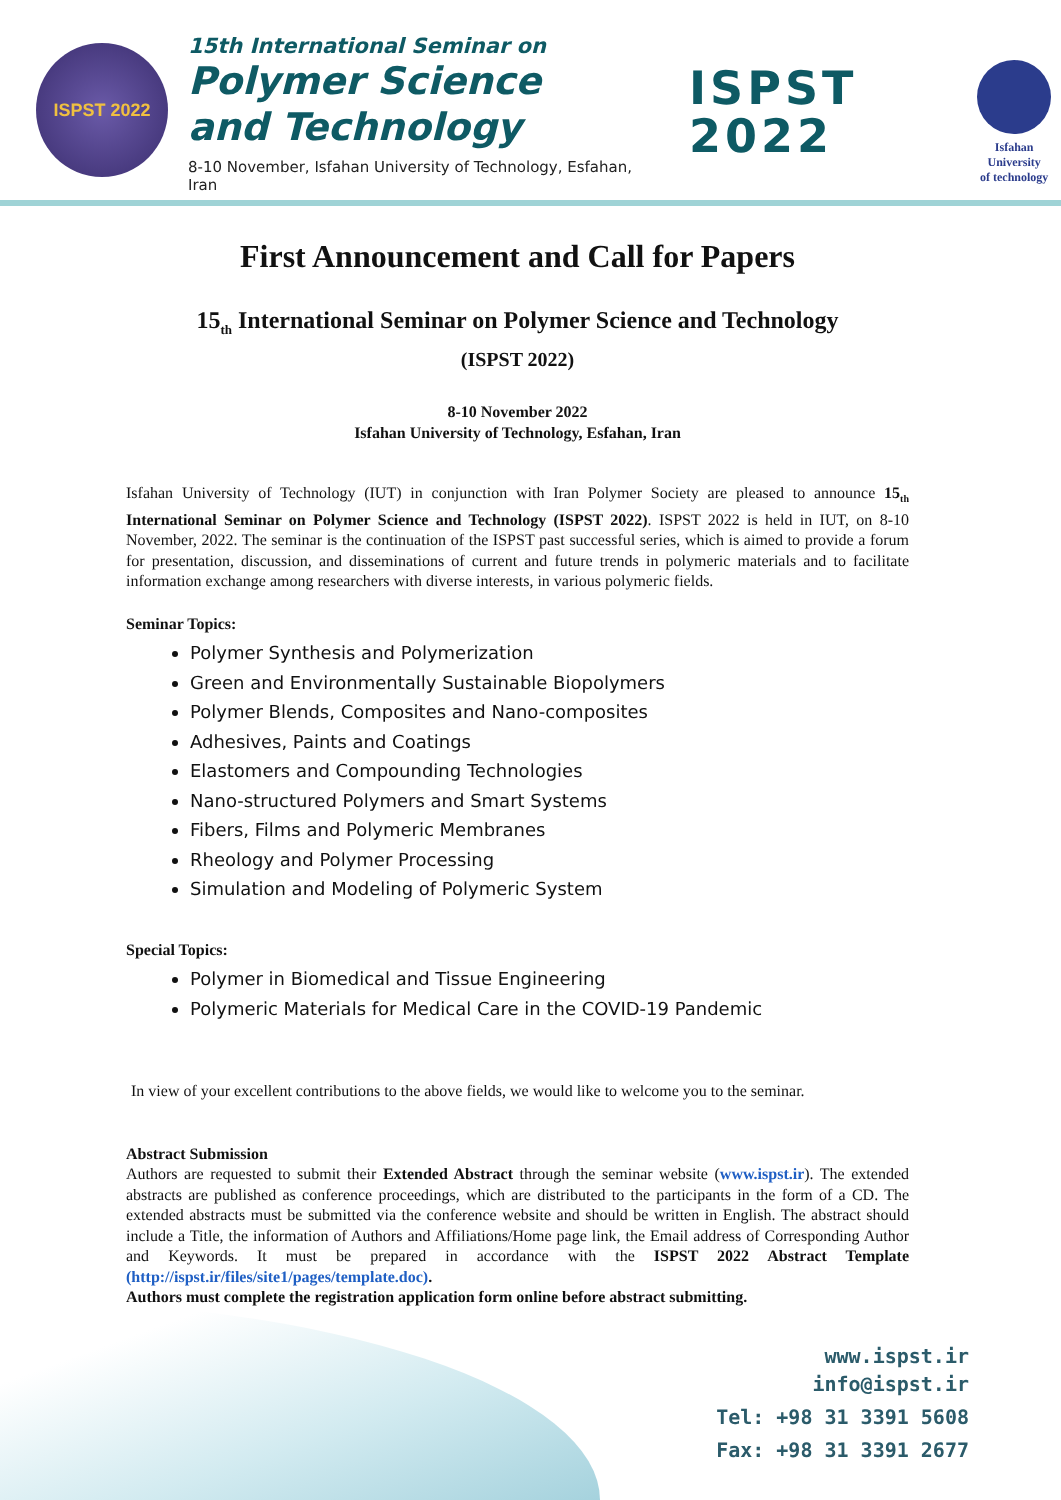ISPST 2022
15th International Seminar on
Polymer Science
and Technology
8-10 November, Isfahan University of Technology, Esfahan, Iran
ISPST
2022
Isfahan University
of technology
First Announcement and Call for Papers
15<sub>th</sub> International Seminar on Polymer Science and Technology
(ISPST 2022)
8-10 November 2022
Isfahan University of Technology, Esfahan, Iran
Isfahan University of Technology (IUT) in conjunction with Iran Polymer Society are pleased to announce 15<sub>th</sub> International Seminar on Polymer Science and Technology (ISPST 2022). ISPST 2022 is held in IUT, on 8-10 November, 2022. The seminar is the continuation of the ISPST past successful series, which is aimed to provide a forum for presentation, discussion, and disseminations of current and future trends in polymeric materials and to facilitate information exchange among researchers with diverse interests, in various polymeric fields.
Seminar Topics:
Polymer Synthesis and Polymerization
Green and Environmentally Sustainable Biopolymers
Polymer Blends, Composites and Nano-composites
Adhesives, Paints and Coatings
Elastomers and Compounding Technologies
Nano-structured Polymers and Smart Systems
Fibers, Films and Polymeric Membranes
Rheology and Polymer Processing
Simulation and Modeling of Polymeric System
Special Topics:
Polymer in Biomedical and Tissue Engineering
Polymeric Materials for Medical Care in the COVID-19 Pandemic
In view of your excellent contributions to the above fields, we would like to welcome you to the seminar.
Abstract Submission
Authors are requested to submit their Extended Abstract through the seminar website (www.ispst.ir). The extended abstracts are published as conference proceedings, which are distributed to the participants in the form of a CD. The extended abstracts must be submitted via the conference website and should be written in English. The abstract should include a Title, the information of Authors and Affiliations/Home page link, the Email address of Corresponding Author and Keywords. It must be prepared in accordance with the ISPST 2022 Abstract Template (http://ispst.ir/files/site1/pages/template.doc).
Authors must complete the registration application form online before abstract submitting.
www.ispst.ir
info@ispst.ir
Tel: +98 31 3391 5608
Fax: +98 31 3391 2677